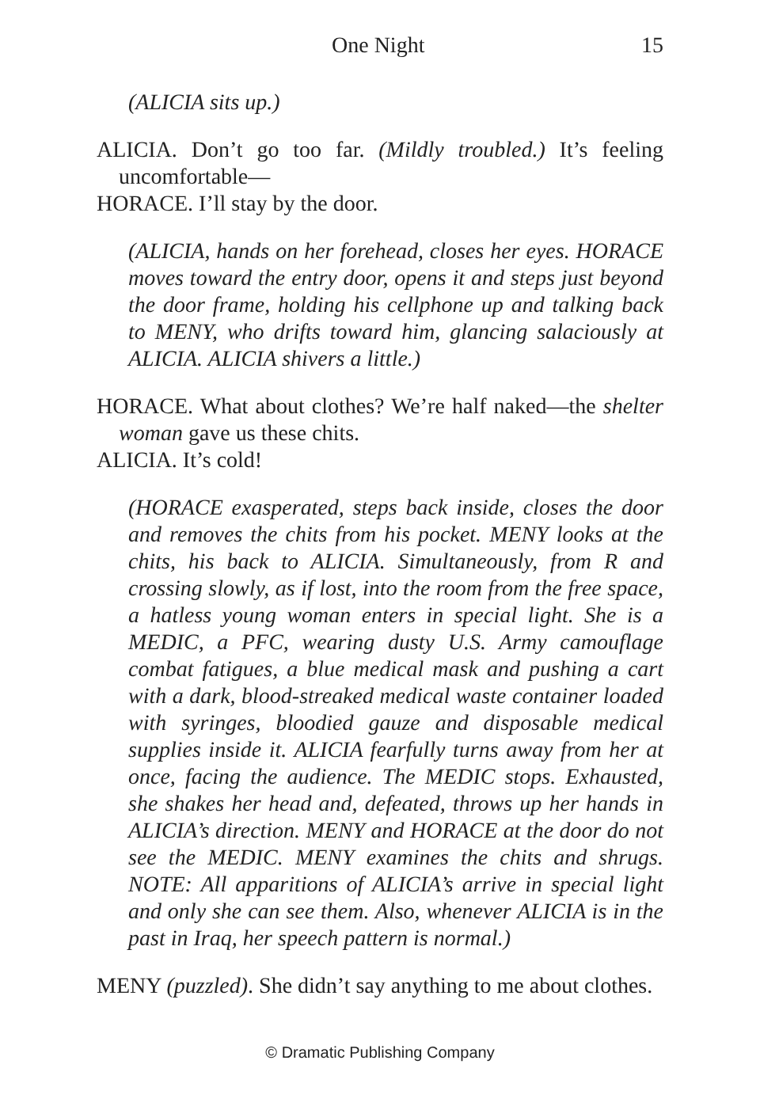One Night 15
(ALICIA sits up.)
ALICIA. Don’t go too far. (Mildly troubled.) It’s feeling uncomfortable—
HORACE. I’ll stay by the door.
(ALICIA, hands on her forehead, closes her eyes. HORACE moves toward the entry door, opens it and steps just beyond the door frame, holding his cellphone up and talking back to MENY, who drifts toward him, glancing salaciously at ALICIA. ALICIA shivers a little.)
HORACE. What about clothes? We’re half naked—the shelter woman gave us these chits.
ALICIA. It’s cold!
(HORACE exasperated, steps back inside, closes the door and removes the chits from his pocket. MENY looks at the chits, his back to ALICIA. Simultaneously, from R and crossing slowly, as if lost, into the room from the free space, a hatless young woman enters in special light. She is a MEDIC, a PFC, wearing dusty U.S. Army camouflage combat fatigues, a blue medical mask and pushing a cart with a dark, blood-streaked medical waste container loaded with syringes, bloodied gauze and disposable medical supplies inside it. ALICIA fearfully turns away from her at once, facing the audience. The MEDIC stops. Exhausted, she shakes her head and, defeated, throws up her hands in ALICIA’s direction. MENY and HORACE at the door do not see the MEDIC. MENY examines the chits and shrugs. NOTE: All apparitions of ALICIA’s arrive in special light and only she can see them. Also, whenever ALICIA is in the past in Iraq, her speech pattern is normal.)
MENY (puzzled). She didn’t say anything to me about clothes.
© Dramatic Publishing Company